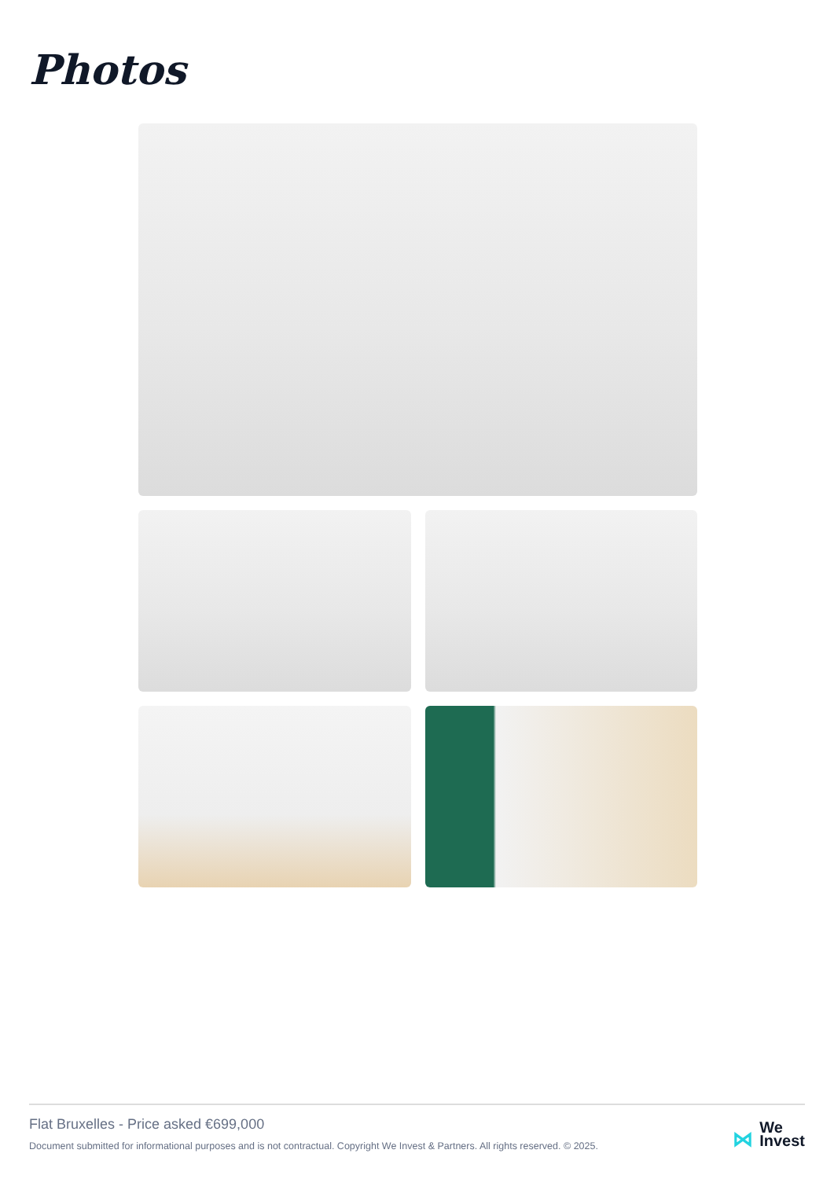Photos
Flat Bruxelles - Price asked €699,000
Document submitted for informational purposes and is not contractual. Copyright We Invest & Partners. All rights reserved. © 2025.
⋈ We
Invest